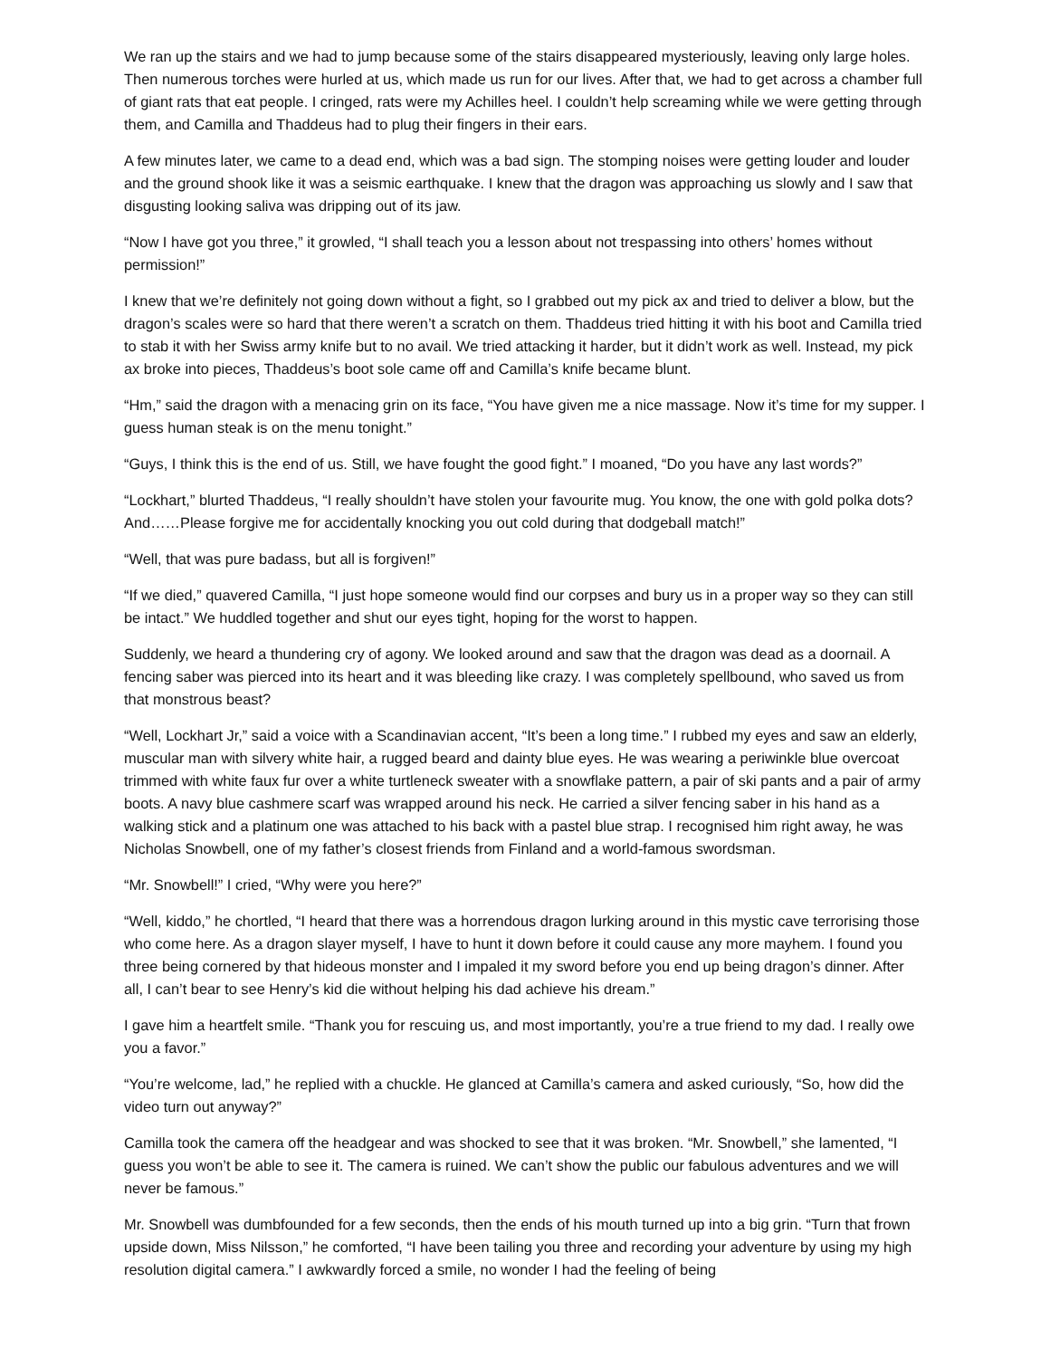We ran up the stairs and we had to jump because some of the stairs disappeared mysteriously, leaving only large holes. Then numerous torches were hurled at us, which made us run for our lives. After that, we had to get across a chamber full of giant rats that eat people. I cringed, rats were my Achilles heel. I couldn’t help screaming while we were getting through them, and Camilla and Thaddeus had to plug their fingers in their ears.
A few minutes later, we came to a dead end, which was a bad sign. The stomping noises were getting louder and louder and the ground shook like it was a seismic earthquake. I knew that the dragon was approaching us slowly and I saw that disgusting looking saliva was dripping out of its jaw.
“Now I have got you three,” it growled, “I shall teach you a lesson about not trespassing into others’ homes without permission!”
I knew that we’re definitely not going down without a fight, so I grabbed out my pick ax and tried to deliver a blow, but the dragon’s scales were so hard that there weren’t a scratch on them. Thaddeus tried hitting it with his boot and Camilla tried to stab it with her Swiss army knife but to no avail. We tried attacking it harder, but it didn’t work as well. Instead, my pick ax broke into pieces, Thaddeus’s boot sole came off and Camilla’s knife became blunt.
“Hm,” said the dragon with a menacing grin on its face, “You have given me a nice massage. Now it’s time for my supper. I guess human steak is on the menu tonight.”
“Guys, I think this is the end of us. Still, we have fought the good fight.” I moaned, “Do you have any last words?”
“Lockhart,” blurted Thaddeus, “I really shouldn’t have stolen your favourite mug. You know, the one with gold polka dots? And……Please forgive me for accidentally knocking you out cold during that dodgeball match!”
“Well, that was pure badass, but all is forgiven!”
“If we died,” quavered Camilla, “I just hope someone would find our corpses and bury us in a proper way so they can still be intact.” We huddled together and shut our eyes tight, hoping for the worst to happen.
Suddenly, we heard a thundering cry of agony. We looked around and saw that the dragon was dead as a doornail. A fencing saber was pierced into its heart and it was bleeding like crazy. I was completely spellbound, who saved us from that monstrous beast?
“Well, Lockhart Jr,” said a voice with a Scandinavian accent, “It’s been a long time.” I rubbed my eyes and saw an elderly, muscular man with silvery white hair, a rugged beard and dainty blue eyes. He was wearing a periwinkle blue overcoat trimmed with white faux fur over a white turtleneck sweater with a snowflake pattern, a pair of ski pants and a pair of army boots. A navy blue cashmere scarf was wrapped around his neck. He carried a silver fencing saber in his hand as a walking stick and a platinum one was attached to his back with a pastel blue strap. I recognised him right away, he was Nicholas Snowbell, one of my father’s closest friends from Finland and a world-famous swordsman.
“Mr. Snowbell!” I cried, “Why were you here?”
“Well, kiddo,” he chortled, “I heard that there was a horrendous dragon lurking around in this mystic cave terrorising those who come here. As a dragon slayer myself, I have to hunt it down before it could cause any more mayhem. I found you three being cornered by that hideous monster and I impaled it my sword before you end up being dragon’s dinner. After all, I can’t bear to see Henry’s kid die without helping his dad achieve his dream.”
I gave him a heartfelt smile. “Thank you for rescuing us, and most importantly, you’re a true friend to my dad. I really owe you a favor.”
“You’re welcome, lad,” he replied with a chuckle. He glanced at Camilla’s camera and asked curiously, “So, how did the video turn out anyway?”
Camilla took the camera off the headgear and was shocked to see that it was broken. “Mr. Snowbell,” she lamented, “I guess you won’t be able to see it. The camera is ruined. We can’t show the public our fabulous adventures and we will never be famous.”
Mr. Snowbell was dumbfounded for a few seconds, then the ends of his mouth turned up into a big grin. “Turn that frown upside down, Miss Nilsson,” he comforted, “I have been tailing you three and recording your adventure by using my high resolution digital camera.” I awkwardly forced a smile, no wonder I had the feeling of being